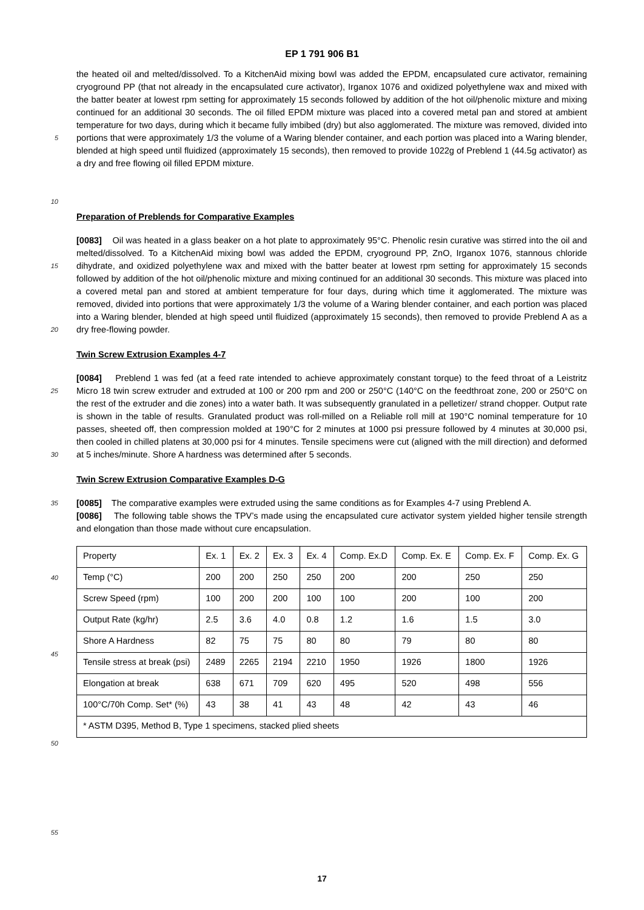EP 1 791 906 B1
5
10
the heated oil and melted/dissolved. To a KitchenAid mixing bowl was added the EPDM, encapsulated cure activator, remaining cryoground PP (that not already in the encapsulated cure activator), Irganox 1076 and oxidized polyethylene wax and mixed with the batter beater at lowest rpm setting for approximately 15 seconds followed by addition of the hot oil/phenolic mixture and mixing continued for an additional 30 seconds. The oil filled EPDM mixture was placed into a covered metal pan and stored at ambient temperature for two days, during which it became fully imbibed (dry) but also agglomerated. The mixture was removed, divided into portions that were approximately 1/3 the volume of a Waring blender container, and each portion was placed into a Waring blender, blended at high speed until fluidized (approximately 15 seconds), then removed to provide 1022g of Preblend 1 (44.5g activator) as a dry and free flowing oil filled EPDM mixture.
Preparation of Preblends for Comparative Examples
15
20
[0083] Oil was heated in a glass beaker on a hot plate to approximately 95°C. Phenolic resin curative was stirred into the oil and melted/dissolved. To a KitchenAid mixing bowl was added the EPDM, cryoground PP, ZnO, Irganox 1076, stannous chloride dihydrate, and oxidized polyethylene wax and mixed with the batter beater at lowest rpm setting for approximately 15 seconds followed by addition of the hot oil/phenolic mixture and mixing continued for an additional 30 seconds. This mixture was placed into a covered metal pan and stored at ambient temperature for four days, during which time it agglomerated. The mixture was removed, divided into portions that were approximately 1/3 the volume of a Waring blender container, and each portion was placed into a Waring blender, blended at high speed until fluidized (approximately 15 seconds), then removed to provide Preblend A as a dry free-flowing powder.
Twin Screw Extrusion Examples 4-7
25
30
[0084] Preblend 1 was fed (at a feed rate intended to achieve approximately constant torque) to the feed throat of a Leistritz Micro 18 twin screw extruder and extruded at 100 or 200 rpm and 200 or 250°C (140°C on the feedthroat zone, 200 or 250°C on the rest of the extruder and die zones) into a water bath. It was subsequently granulated in a pelletizer/ strand chopper. Output rate is shown in the table of results. Granulated product was roll-milled on a Reliable roll mill at 190°C nominal temperature for 10 passes, sheeted off, then compression molded at 190°C for 2 minutes at 1000 psi pressure followed by 4 minutes at 30,000 psi, then cooled in chilled platens at 30,000 psi for 4 minutes. Tensile specimens were cut (aligned with the mill direction) and deformed at 5 inches/minute. Shore A hardness was determined after 5 seconds.
Twin Screw Extrusion Comparative Examples D-G
35
[0085] The comparative examples were extruded using the same conditions as for Examples 4-7 using Preblend A.
[0086] The following table shows the TPV’s made using the encapsulated cure activator system yielded higher tensile strength and elongation than those made without cure encapsulation.
40
45
50
55
| Property | Ex. 1 | Ex. 2 | Ex. 3 | Ex. 4 | Comp. Ex.D | Comp. Ex. E | Comp. Ex. F | Comp. Ex. G |
| Temp (°C) | 200 | 200 | 250 | 250 | 200 | 200 | 250 | 250 |
| Screw Speed (rpm) | 100 | 200 | 200 | 100 | 100 | 200 | 100 | 200 |
| Output Rate (kg/hr) | 2.5 | 3.6 | 4.0 | 0.8 | 1.2 | 1.6 | 1.5 | 3.0 |
| Shore A Hardness | 82 | 75 | 75 | 80 | 80 | 79 | 80 | 80 |
| Tensile stress at break (psi) | 2489 | 2265 | 2194 | 2210 | 1950 | 1926 | 1800 | 1926 |
| Elongation at break | 638 | 671 | 709 | 620 | 495 | 520 | 498 | 556 |
| 100°C/70h Comp. Set* (%) | 43 | 38 | 41 | 43 | 48 | 42 | 43 | 46 |
| * ASTM D395, Method B, Type 1 specimens, stacked plied sheets | | | | | | | | |
17